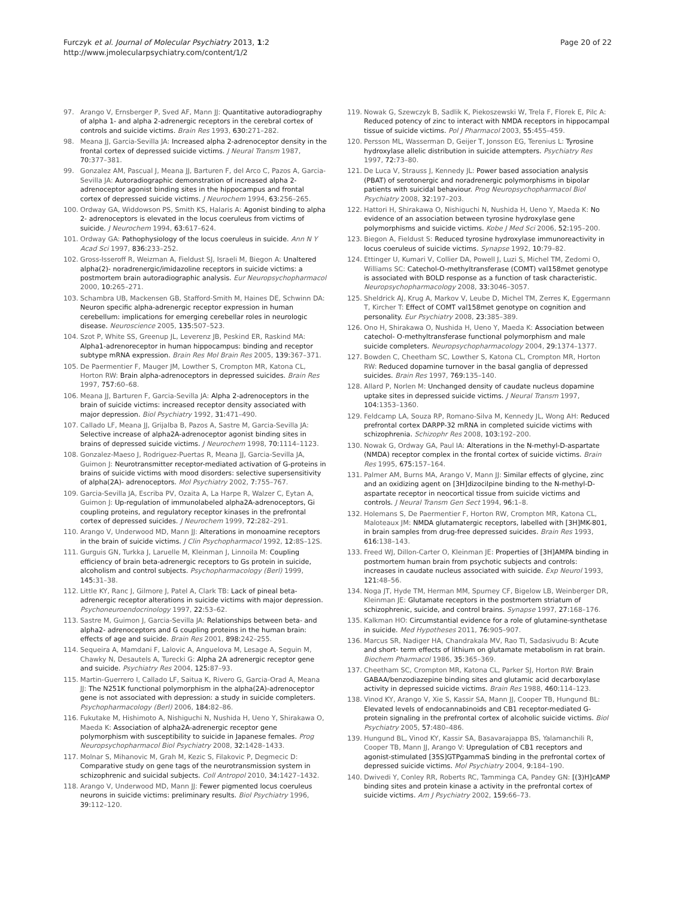Furczyk et al. Journal of Molecular Psychiatry 2013, 1:2
http://www.jmolecularpsychiatry.com/content/1/2
Page 20 of 22
97. Arango V, Ernsberger P, Sved AF, Mann JJ: Quantitative autoradiography of alpha 1- and alpha 2-adrenergic receptors in the cerebral cortex of controls and suicide victims. Brain Res 1993, 630: 271–282.
98. Meana JJ, Garcia-Sevilla JA: Increased alpha 2-adrenoceptor density in the frontal cortex of depressed suicide victims. J Neural Transm 1987, 70: 377–381.
99. Gonzalez AM, Pascual J, Meana JJ, Barturen F, del Arco C, Pazos A, Garcia-Sevilla JA: Autoradiographic demonstration of increased alpha 2-adrenoceptor agonist binding sites in the hippocampus and frontal cortex of depressed suicide victims. J Neurochem 1994, 63: 256–265.
100. Ordway GA, Widdowson PS, Smith KS, Halaris A: Agonist binding to alpha 2- adrenoceptors is elevated in the locus coeruleus from victims of suicide. J Neurochem 1994, 63: 617–624.
101. Ordway GA: Pathophysiology of the locus coeruleus in suicide. Ann N Y Acad Sci 1997, 836: 233–252.
102. Gross-Isseroff R, Weizman A, Fieldust SJ, Israeli M, Biegon A: Unaltered alpha(2)- noradrenergic/imidazoline receptors in suicide victims: a postmortem brain autoradiographic analysis. Eur Neuropsychopharmacol 2000, 10: 265–271.
103. Schambra UB, Mackensen GB, Stafford-Smith M, Haines DE, Schwinn DA: Neuron specific alpha-adrenergic receptor expression in human cerebellum: implications for emerging cerebellar roles in neurologic disease. Neuroscience 2005, 135: 507–523.
104. Szot P, White SS, Greenup JL, Leverenz JB, Peskind ER, Raskind MA: Alpha1-adrenoreceptor in human hippocampus: binding and receptor subtype mRNA expression. Brain Res Mol Brain Res 2005, 139: 367–371.
105. De Paermentier F, Mauger JM, Lowther S, Crompton MR, Katona CL, Horton RW: Brain alpha-adrenoceptors in depressed suicides. Brain Res 1997, 757: 60–68.
106. Meana JJ, Barturen F, Garcia-Sevilla JA: Alpha 2-adrenoceptors in the brain of suicide victims: increased receptor density associated with major depression. Biol Psychiatry 1992, 31: 471–490.
107. Callado LF, Meana JJ, Grijalba B, Pazos A, Sastre M, Garcia-Sevilla JA: Selective increase of alpha2A-adrenoceptor agonist binding sites in brains of depressed suicide victims. J Neurochem 1998, 70: 1114–1123.
108. Gonzalez-Maeso J, Rodriguez-Puertas R, Meana JJ, Garcia-Sevilla JA, Guimon J: Neurotransmitter receptor-mediated activation of G-proteins in brains of suicide victims with mood disorders: selective supersensitivity of alpha(2A)- adrenoceptors. Mol Psychiatry 2002, 7: 755–767.
109. Garcia-Sevilla JA, Escriba PV, Ozaita A, La Harpe R, Walzer C, Eytan A, Guimon J: Up-regulation of immunolabeled alpha2A-adrenoceptors, Gi coupling proteins, and regulatory receptor kinases in the prefrontal cortex of depressed suicides. J Neurochem 1999, 72: 282–291.
110. Arango V, Underwood MD, Mann JJ: Alterations in monoamine receptors in the brain of suicide victims. J Clin Psychopharmacol 1992, 12: 8S–12S.
111. Gurguis GN, Turkka J, Laruelle M, Kleinman J, Linnoila M: Coupling efficiency of brain beta-adrenergic receptors to Gs protein in suicide, alcoholism and control subjects. Psychopharmacology (Berl) 1999, 145: 31–38.
112. Little KY, Ranc J, Gilmore J, Patel A, Clark TB: Lack of pineal beta-adrenergic receptor alterations in suicide victims with major depression. Psychoneuroendocrinology 1997, 22: 53–62.
113. Sastre M, Guimon J, Garcia-Sevilla JA: Relationships between beta- and alpha2- adrenoceptors and G coupling proteins in the human brain: effects of age and suicide. Brain Res 2001, 898: 242–255.
114. Sequeira A, Mamdani F, Lalovic A, Anguelova M, Lesage A, Seguin M, Chawky N, Desautels A, Turecki G: Alpha 2A adrenergic receptor gene and suicide. Psychiatry Res 2004, 125: 87–93.
115. Martin-Guerrero I, Callado LF, Saitua K, Rivero G, Garcia-Orad A, Meana JJ: The N251K functional polymorphism in the alpha(2A)-adrenoceptor gene is not associated with depression: a study in suicide completers. Psychopharmacology (Berl) 2006, 184: 82–86.
116. Fukutake M, Hishimoto A, Nishiguchi N, Nushida H, Ueno Y, Shirakawa O, Maeda K: Association of alpha2A-adrenergic receptor gene polymorphism with susceptibility to suicide in Japanese females. Prog Neuropsychopharmacol Biol Psychiatry 2008, 32: 1428–1433.
117. Molnar S, Mihanovic M, Grah M, Kezic S, Filakovic P, Degmecic D: Comparative study on gene tags of the neurotransmission system in schizophrenic and suicidal subjects. Coll Antropol 2010, 34: 1427–1432.
118. Arango V, Underwood MD, Mann JJ: Fewer pigmented locus coeruleus neurons in suicide victims: preliminary results. Biol Psychiatry 1996, 39: 112–120.
119. Nowak G, Szewczyk B, Sadlik K, Piekoszewski W, Trela F, Florek E, Pilc A: Reduced potency of zinc to interact with NMDA receptors in hippocampal tissue of suicide victims. Pol J Pharmacol 2003, 55: 455–459.
120. Persson ML, Wasserman D, Geijer T, Jonsson EG, Terenius L: Tyrosine hydroxylase allelic distribution in suicide attempters. Psychiatry Res 1997, 72: 73–80.
121. De Luca V, Strauss J, Kennedy JL: Power based association analysis (PBAT) of serotonergic and noradrenergic polymorphisms in bipolar patients with suicidal behaviour. Prog Neuropsychopharmacol Biol Psychiatry 2008, 32: 197–203.
122. Hattori H, Shirakawa O, Nishiguchi N, Nushida H, Ueno Y, Maeda K: No evidence of an association between tyrosine hydroxylase gene polymorphisms and suicide victims. Kobe J Med Sci 2006, 52: 195–200.
123. Biegon A, Fieldust S: Reduced tyrosine hydroxylase immunoreactivity in locus coeruleus of suicide victims. Synapse 1992, 10: 79–82.
124. Ettinger U, Kumari V, Collier DA, Powell J, Luzi S, Michel TM, Zedomi O, Williams SC: Catechol-O-methyltransferase (COMT) val158met genotype is associated with BOLD response as a function of task characteristic. Neuropsychopharmacology 2008, 33: 3046–3057.
125. Sheldrick AJ, Krug A, Markov V, Leube D, Michel TM, Zerres K, Eggermann T, Kircher T: Effect of COMT val158met genotype on cognition and personality. Eur Psychiatry 2008, 23: 385–389.
126. Ono H, Shirakawa O, Nushida H, Ueno Y, Maeda K: Association between catechol- O-methyltransferase functional polymorphism and male suicide completers. Neuropsychopharmacology 2004, 29: 1374–1377.
127. Bowden C, Cheetham SC, Lowther S, Katona CL, Crompton MR, Horton RW: Reduced dopamine turnover in the basal ganglia of depressed suicides. Brain Res 1997, 769: 135–140.
128. Allard P, Norlen M: Unchanged density of caudate nucleus dopamine uptake sites in depressed suicide victims. J Neural Transm 1997, 104: 1353–1360.
129. Feldcamp LA, Souza RP, Romano-Silva M, Kennedy JL, Wong AH: Reduced prefrontal cortex DARPP-32 mRNA in completed suicide victims with schizophrenia. Schizophr Res 2008, 103: 192–200.
130. Nowak G, Ordway GA, Paul IA: Alterations in the N-methyl-D-aspartate (NMDA) receptor complex in the frontal cortex of suicide victims. Brain Res 1995, 675: 157–164.
131. Palmer AM, Burns MA, Arango V, Mann JJ: Similar effects of glycine, zinc and an oxidizing agent on [3H]dizocilpine binding to the N-methyl-D-aspartate receptor in neocortical tissue from suicide victims and controls. J Neural Transm Gen Sect 1994, 96: 1–8.
132. Holemans S, De Paermentier F, Horton RW, Crompton MR, Katona CL, Maloteaux JM: NMDA glutamatergic receptors, labelled with [3H]MK-801, in brain samples from drug-free depressed suicides. Brain Res 1993, 616: 138–143.
133. Freed WJ, Dillon-Carter O, Kleinman JE: Properties of [3H]AMPA binding in postmortem human brain from psychotic subjects and controls: increases in caudate nucleus associated with suicide. Exp Neurol 1993, 121: 48–56.
134. Noga JT, Hyde TM, Herman MM, Spurney CF, Bigelow LB, Weinberger DR, Kleinman JE: Glutamate receptors in the postmortem striatum of schizophrenic, suicide, and control brains. Synapse 1997, 27: 168–176.
135. Kalkman HO: Circumstantial evidence for a role of glutamine-synthetase in suicide. Med Hypotheses 2011, 76: 905–907.
136. Marcus SR, Nadiger HA, Chandrakala MV, Rao TI, Sadasivudu B: Acute and short- term effects of lithium on glutamate metabolism in rat brain. Biochem Pharmacol 1986, 35: 365–369.
137. Cheetham SC, Crompton MR, Katona CL, Parker SJ, Horton RW: Brain GABAA/benzodiazepine binding sites and glutamic acid decarboxylase activity in depressed suicide victims. Brain Res 1988, 460: 114–123.
138. Vinod KY, Arango V, Xie S, Kassir SA, Mann JJ, Cooper TB, Hungund BL: Elevated levels of endocannabinoids and CB1 receptor-mediated G-protein signaling in the prefrontal cortex of alcoholic suicide victims. Biol Psychiatry 2005, 57: 480–486.
139. Hungund BL, Vinod KY, Kassir SA, Basavarajappa BS, Yalamanchili R, Cooper TB, Mann JJ, Arango V: Upregulation of CB1 receptors and agonist-stimulated [35S]GTPgammaS binding in the prefrontal cortex of depressed suicide victims. Mol Psychiatry 2004, 9: 184–190.
140. Dwivedi Y, Conley RR, Roberts RC, Tamminga CA, Pandey GN: [(3)H]cAMP binding sites and protein kinase a activity in the prefrontal cortex of suicide victims. Am J Psychiatry 2002, 159: 66–73.